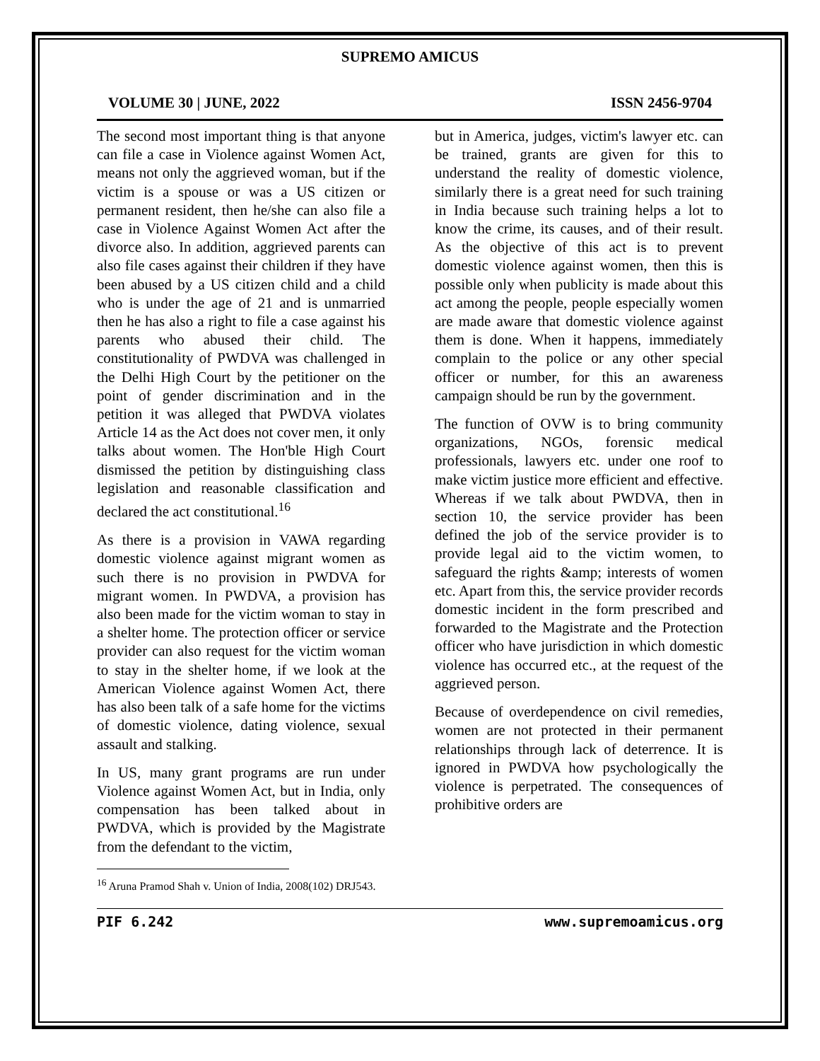SUPREMO AMICUS
VOLUME 30 | JUNE, 2022 ISSN 2456-9704
The second most important thing is that anyone can file a case in Violence against Women Act, means not only the aggrieved woman, but if the victim is a spouse or was a US citizen or permanent resident, then he/she can also file a case in Violence Against Women Act after the divorce also. In addition, aggrieved parents can also file cases against their children if they have been abused by a US citizen child and a child who is under the age of 21 and is unmarried then he has also a right to file a case against his parents who abused their child. The constitutionality of PWDVA was challenged in the Delhi High Court by the petitioner on the point of gender discrimination and in the petition it was alleged that PWDVA violates Article 14 as the Act does not cover men, it only talks about women. The Hon'ble High Court dismissed the petition by distinguishing class legislation and reasonable classification and declared the act constitutional.<sup>16</sup>
As there is a provision in VAWA regarding domestic violence against migrant women as such there is no provision in PWDVA for migrant women. In PWDVA, a provision has also been made for the victim woman to stay in a shelter home. The protection officer or service provider can also request for the victim woman to stay in the shelter home, if we look at the American Violence against Women Act, there has also been talk of a safe home for the victims of domestic violence, dating violence, sexual assault and stalking.
In US, many grant programs are run under Violence against Women Act, but in India, only compensation has been talked about in PWDVA, which is provided by the Magistrate from the defendant to the victim,
<sup>16</sup> Aruna Pramod Shah v. Union of India, 2008(102) DRJ543.
but in America, judges, victim's lawyer etc. can be trained, grants are given for this to understand the reality of domestic violence, similarly there is a great need for such training in India because such training helps a lot to know the crime, its causes, and of their result. As the objective of this act is to prevent domestic violence against women, then this is possible only when publicity is made about this act among the people, people especially women are made aware that domestic violence against them is done. When it happens, immediately complain to the police or any other special officer or number, for this an awareness campaign should be run by the government.
The function of OVW is to bring community organizations, NGOs, forensic medical professionals, lawyers etc. under one roof to make victim justice more efficient and effective. Whereas if we talk about PWDVA, then in section 10, the service provider has been defined the job of the service provider is to provide legal aid to the victim women, to safeguard the rights &amp; interests of women etc. Apart from this, the service provider records domestic incident in the form prescribed and forwarded to the Magistrate and the Protection officer who have jurisdiction in which domestic violence has occurred etc., at the request of the aggrieved person.
Because of overdependence on civil remedies, women are not protected in their permanent relationships through lack of deterrence. It is ignored in PWDVA how psychologically the violence is perpetrated. The consequences of prohibitive orders are
PIF 6.242 www.supremoamicus.org